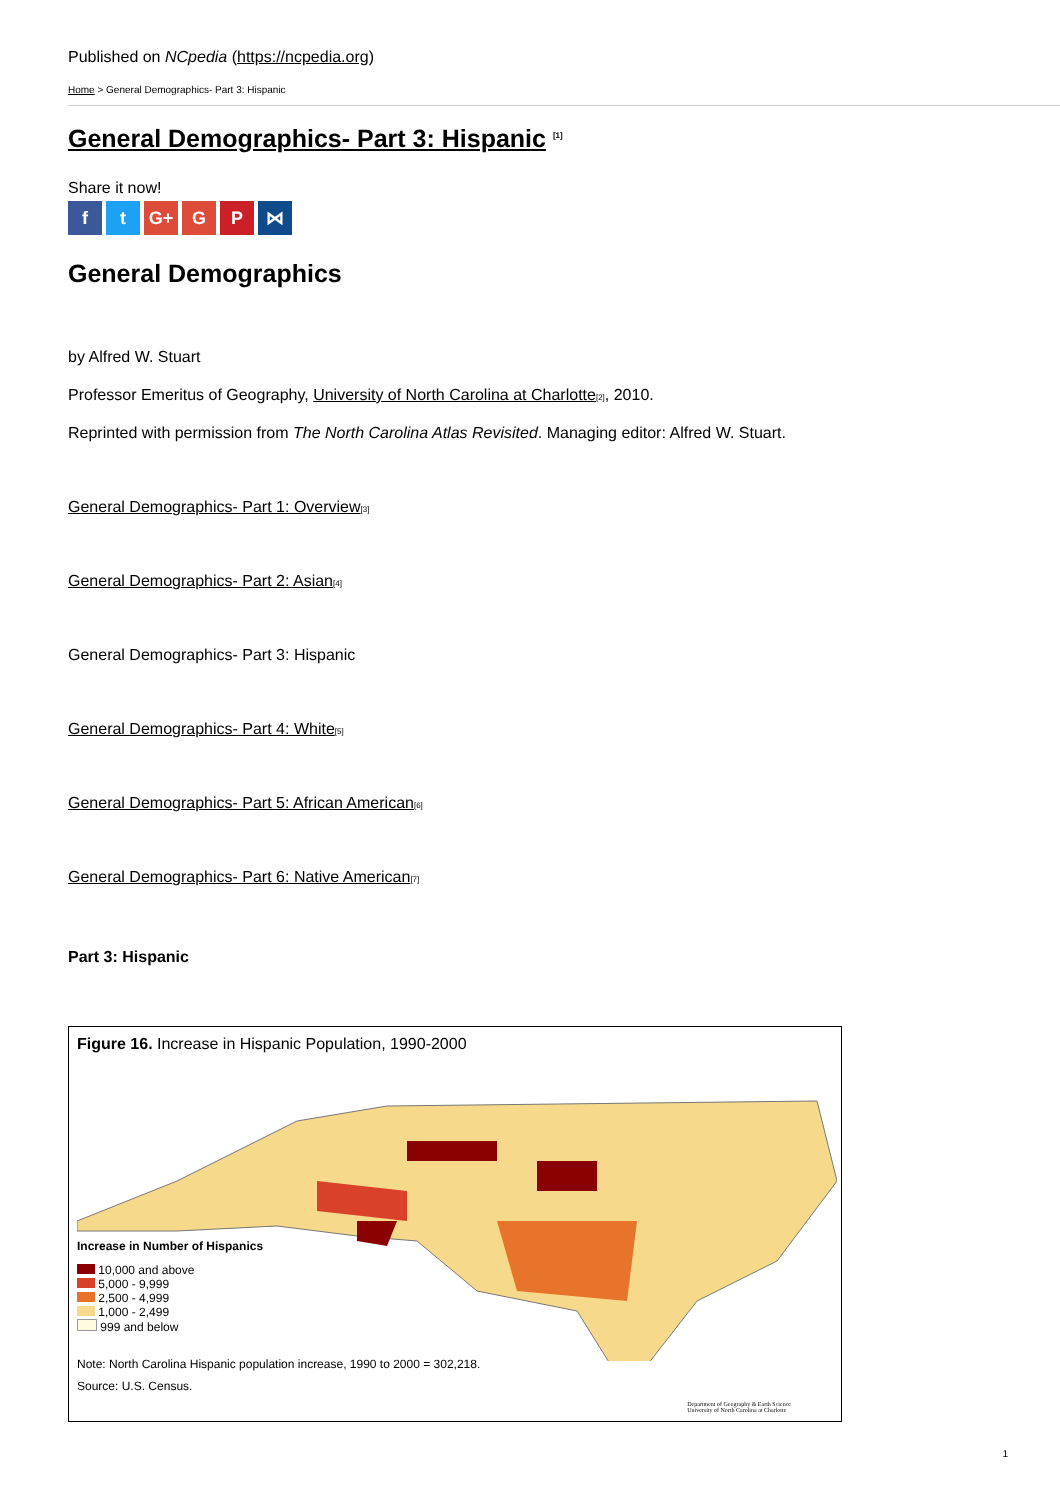Published on NCpedia (https://ncpedia.org)
Home > General Demographics- Part 3: Hispanic
General Demographics- Part 3: Hispanic <sup>[1]</sup>
Share it now!
ft G+ G P ⋈
General Demographics
by Alfred W. Stuart
Professor Emeritus of Geography, University of North Carolina at Charlotte[2], 2010.
Reprinted with permission from The North Carolina Atlas Revisited. Managing editor: Alfred W. Stuart.
General Demographics- Part 1: Overview[3]
General Demographics- Part 2: Asian[4]
General Demographics- Part 3: Hispanic
General Demographics- Part 4: White[5]
General Demographics- Part 5: African American[6]
General Demographics- Part 6: Native American[7]
Part 3: Hispanic
Figure 16. Increase in Hispanic Population, 1990-2000
Increase in Number of Hispanics
10,000 and above
5,000 - 9,999
2,500 - 4,999
1,000 - 2,499
999 and below
Note: North Carolina Hispanic population increase, 1990 to 2000 = 302,218.
Source: U.S. Census.
Department of Geography & Earth Science
University of North Carolina at Charlotte
1